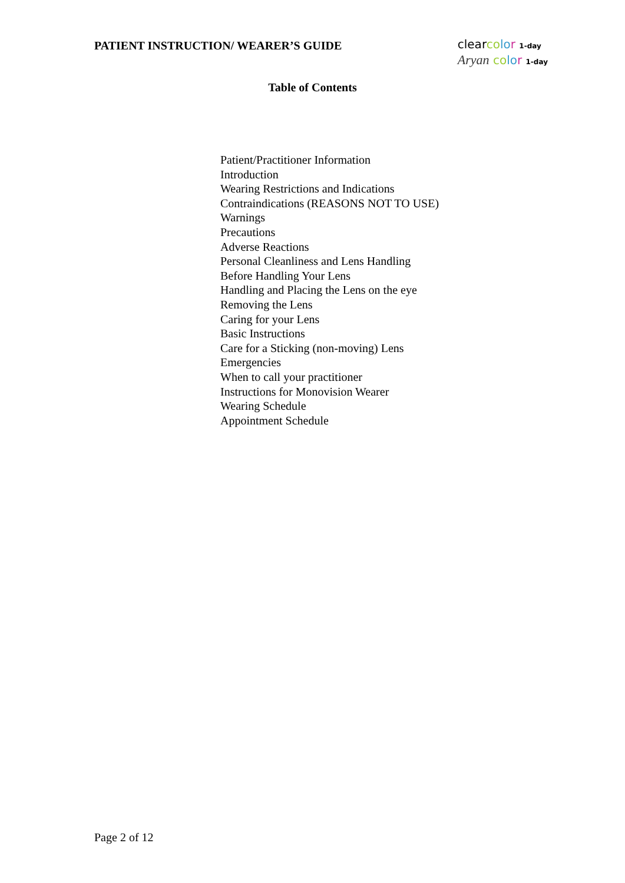PATIENT INSTRUCTION/ WEARER’S GUIDE
clearco lo r 1-day
Aryan co lo r 1-day
Table of Contents
Patient/Practitioner Information
Introduction
Wearing Restrictions and Indications
Contraindications (REASONS NOT TO USE)
Warnings
Precautions
Adverse Reactions
Personal Cleanliness and Lens Handling
Before Handling Your Lens
Handling and Placing the Lens on the eye
Removing the Lens
Caring for your Lens
Basic Instructions
Care for a Sticking (non-moving) Lens
Emergencies
When to call your practitioner
Instructions for Monovision Wearer
Wearing Schedule
Appointment Schedule
Page 2 of 12